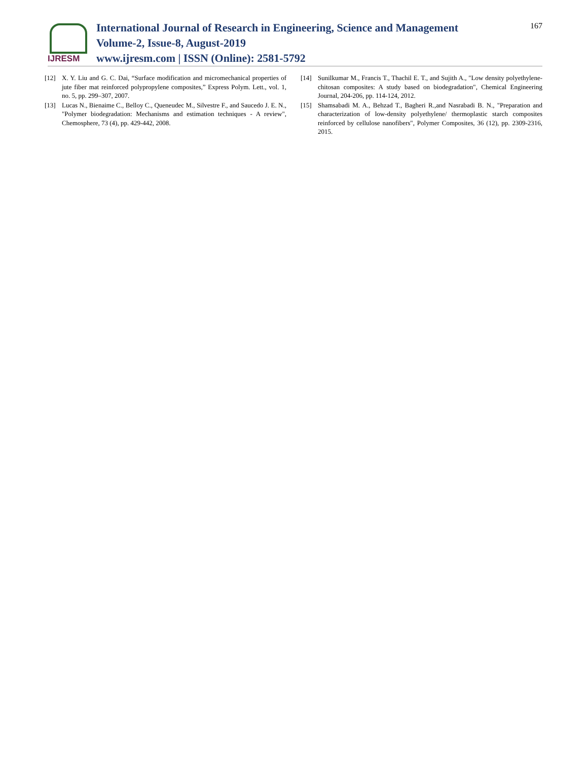IJRESM
International Journal of Research in Engineering, Science and Management
Volume-2, Issue-8, August-2019
www.ijresm.com | ISSN (Online): 2581-5792
167
[12] X. Y. Liu and G. C. Dai, “Surface modification and micromechanical properties of jute fiber mat reinforced polypropylene composites,” Express Polym. Lett., vol. 1, no. 5, pp. 299–307, 2007.
[13] Lucas N., Bienaime C., Belloy C., Queneudec M., Silvestre F., and Saucedo J. E. N., "Polymer biodegradation: Mechanisms and estimation techniques - A review", Chemosphere, 73 (4), pp. 429-442, 2008.
[14] Sunilkumar M., Francis T., Thachil E. T., and Sujith A., "Low density polyethylene-chitosan composites: A study based on biodegradation", Chemical Engineering Journal, 204-206, pp. 114-124, 2012.
[15] Shamsabadi M. A., Behzad T., Bagheri R.,and Nasrabadi B. N., "Preparation and characterization of low-density polyethylene/ thermoplastic starch composites reinforced by cellulose nanofibers", Polymer Composites, 36 (12), pp. 2309-2316, 2015.